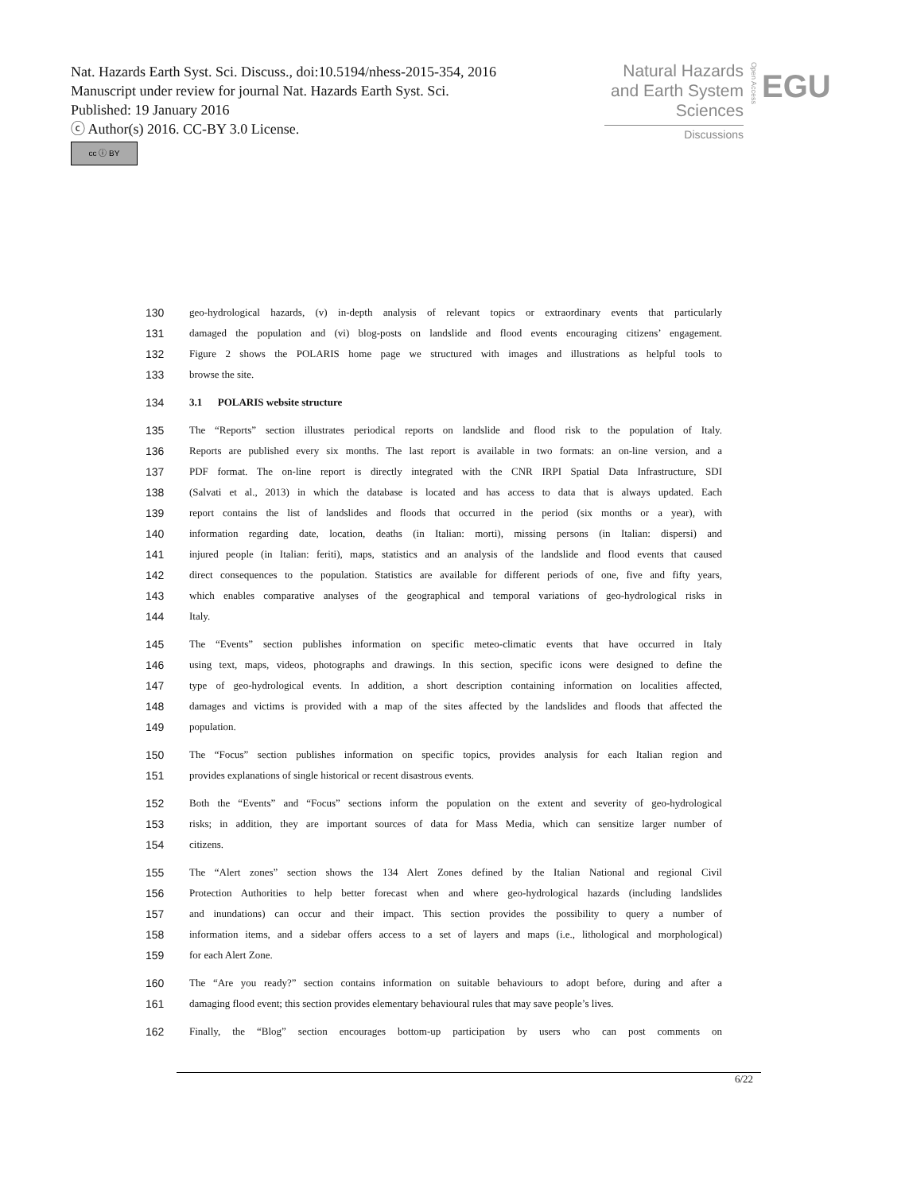Nat. Hazards Earth Syst. Sci. Discuss., doi:10.5194/nhess-2015-354, 2016
Manuscript under review for journal Nat. Hazards Earth Syst. Sci.
Published: 19 January 2016
ⓒ Author(s) 2016. CC-BY 3.0 License.
cc ⓘ BY
Natural Hazards
and Earth System
Sciences
Discussions
Open Access
EGU
130 geo-hydrological hazards, (v) in-depth analysis of relevant topics or extraordinary events that particularly
131 damaged the population and (vi) blog-posts on landslide and flood events encouraging citizens’ engagement.
132 Figure 2 shows the POLARIS home page we structured with images and illustrations as helpful tools to
133 browse the site.
134 3.1 POLARIS website structure
135 The “Reports” section illustrates periodical reports on landslide and flood risk to the population of Italy.
136 Reports are published every six months. The last report is available in two formats: an on-line version, and a
137 PDF format. The on-line report is directly integrated with the CNR IRPI Spatial Data Infrastructure, SDI
138 (Salvati et al., 2013) in which the database is located and has access to data that is always updated. Each
139 report contains the list of landslides and floods that occurred in the period (six months or a year), with
140 information regarding date, location, deaths (in Italian: morti), missing persons (in Italian: dispersi) and
141 injured people (in Italian: feriti), maps, statistics and an analysis of the landslide and flood events that caused
142 direct consequences to the population. Statistics are available for different periods of one, five and fifty years,
143 which enables comparative analyses of the geographical and temporal variations of geo-hydrological risks in
144 Italy.
145 The “Events” section publishes information on specific meteo-climatic events that have occurred in Italy
146 using text, maps, videos, photographs and drawings. In this section, specific icons were designed to define the
147 type of geo-hydrological events. In addition, a short description containing information on localities affected,
148 damages and victims is provided with a map of the sites affected by the landslides and floods that affected the
149 population.
150 The “Focus” section publishes information on specific topics, provides analysis for each Italian region and
151 provides explanations of single historical or recent disastrous events.
152 Both the “Events” and “Focus” sections inform the population on the extent and severity of geo-hydrological
153 risks; in addition, they are important sources of data for Mass Media, which can sensitize larger number of
154 citizens.
155 The “Alert zones” section shows the 134 Alert Zones defined by the Italian National and regional Civil
156 Protection Authorities to help better forecast when and where geo-hydrological hazards (including landslides
157 and inundations) can occur and their impact. This section provides the possibility to query a number of
158 information items, and a sidebar offers access to a set of layers and maps (i.e., lithological and morphological)
159 for each Alert Zone.
160 The “Are you ready?” section contains information on suitable behaviours to adopt before, during and after a
161 damaging flood event; this section provides elementary behavioural rules that may save people’s lives.
162 Finally, the “Blog” section encourages bottom-up participation by users who can post comments on
6/22